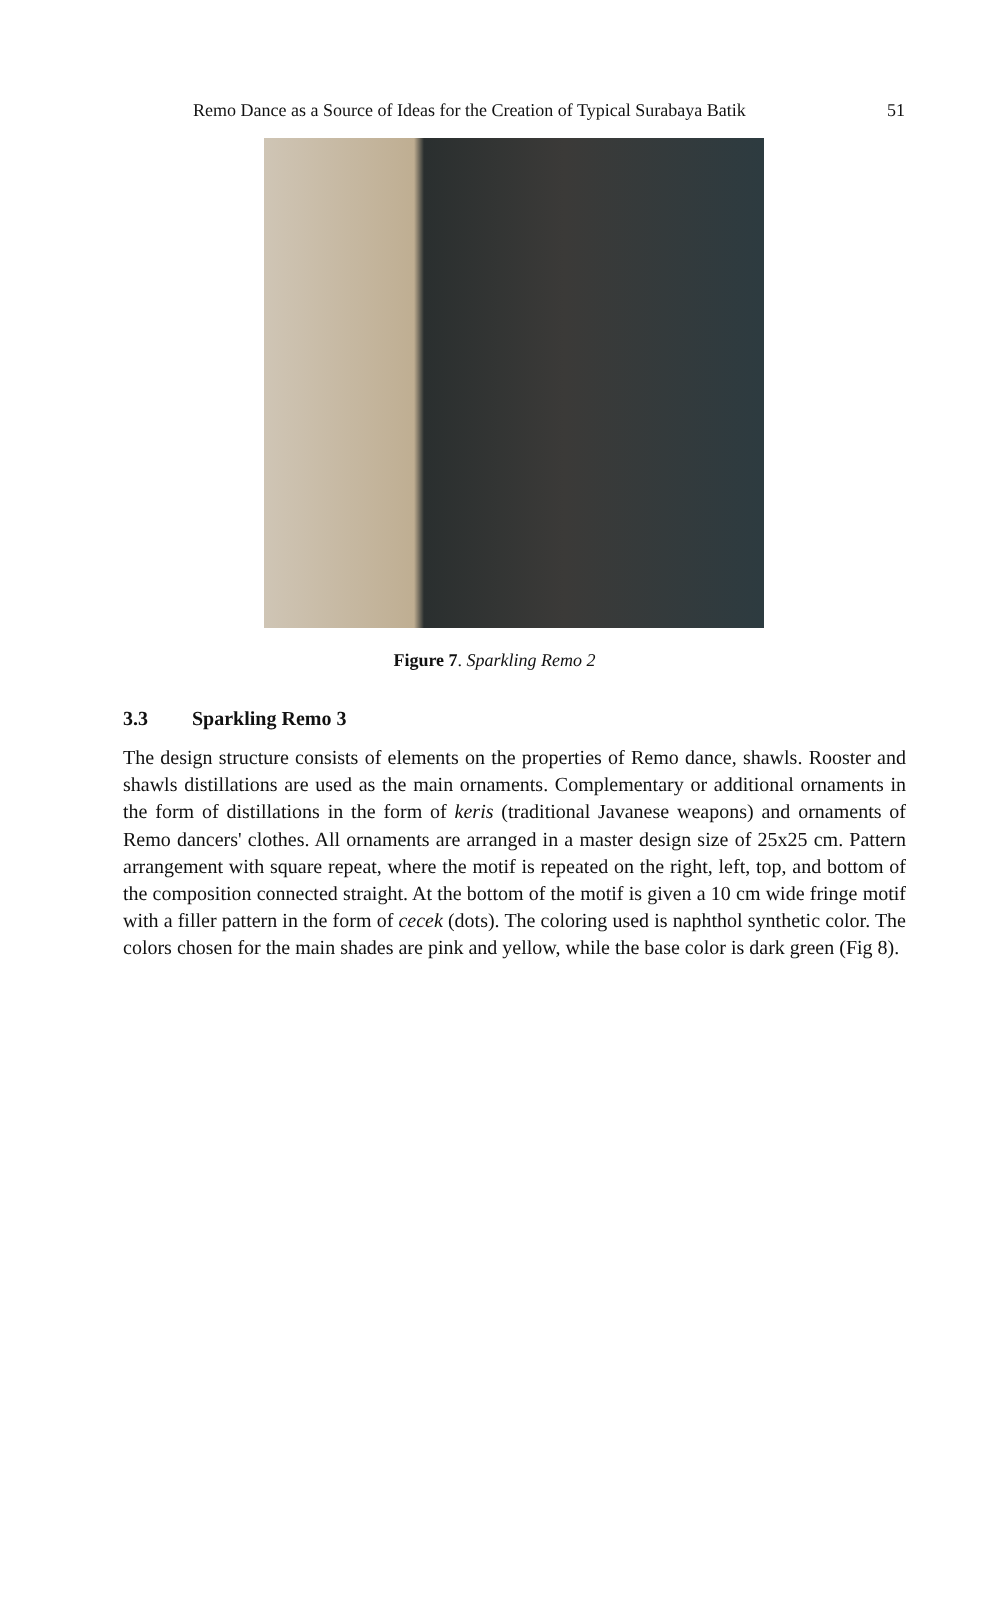Remo Dance as a Source of Ideas for the Creation of Typical Surabaya Batik 51
Figure 7. Sparkling Remo 2
3.3 Sparkling Remo 3
The design structure consists of elements on the properties of Remo dance, shawls. Rooster and shawls distillations are used as the main ornaments. Complementary or additional ornaments in the form of distillations in the form of keris (traditional Javanese weapons) and ornaments of Remo dancers' clothes. All ornaments are arranged in a master design size of 25x25 cm. Pattern arrangement with square repeat, where the motif is repeated on the right, left, top, and bottom of the composition connected straight. At the bottom of the motif is given a 10 cm wide fringe motif with a filler pattern in the form of cecek (dots). The coloring used is naphthol synthetic color. The colors chosen for the main shades are pink and yellow, while the base color is dark green (Fig 8).